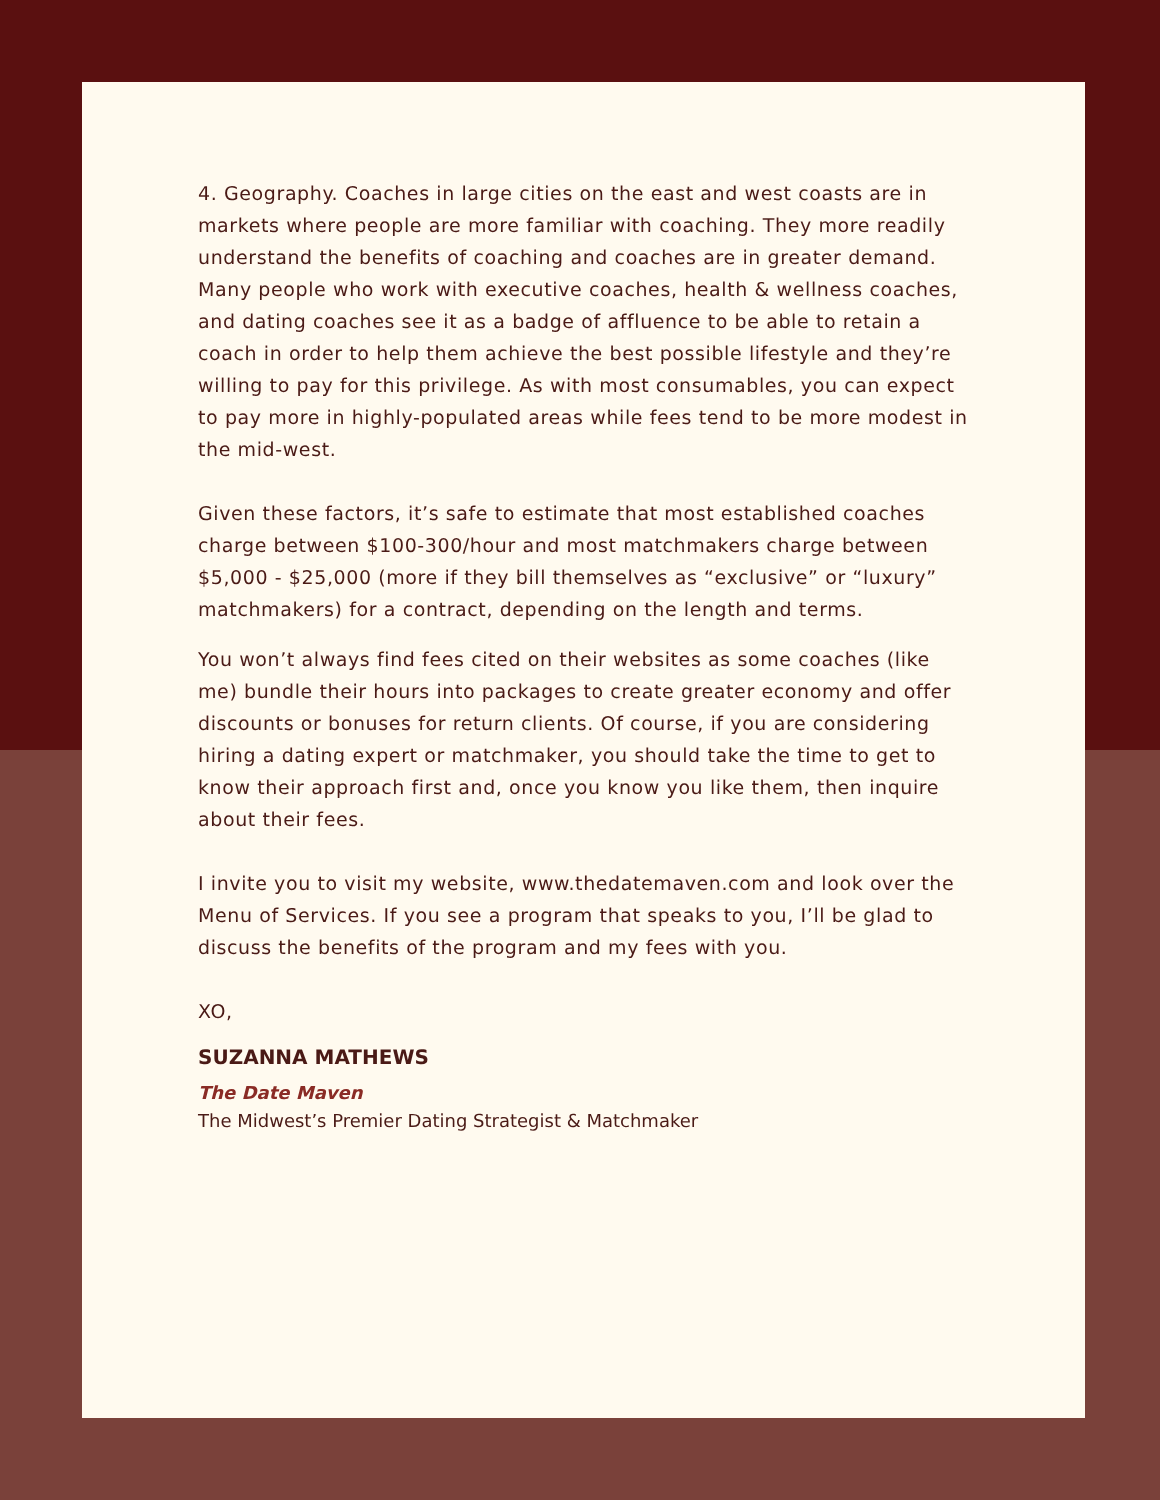4. Geography. Coaches in large cities on the east and west coasts are in markets where people are more familiar with coaching. They more readily understand the benefits of coaching and coaches are in greater demand. Many people who work with executive coaches, health & wellness coaches, and dating coaches see it as a badge of affluence to be able to retain a coach in order to help them achieve the best possible lifestyle and they’re willing to pay for this privilege. As with most consumables, you can expect to pay more in highly-populated areas while fees tend to be more modest in the mid-west.
Given these factors, it’s safe to estimate that most established coaches charge between $100-300/hour and most matchmakers charge between $5,000 - $25,000 (more if they bill themselves as “exclusive” or “luxury” matchmakers) for a contract, depending on the length and terms.
You won’t always find fees cited on their websites as some coaches (like me) bundle their hours into packages to create greater economy and offer discounts or bonuses for return clients. Of course, if you are considering hiring a dating expert or matchmaker, you should take the time to get to know their approach first and, once you know you like them, then inquire about their fees.
I invite you to visit my website, www.thedatemaven.com and look over the Menu of Services. If you see a program that speaks to you, I’ll be glad to discuss the benefits of the program and my fees with you.
XO,
SUZANNA MATHEWS
The Date Maven
The Midwest’s Premier Dating Strategist & Matchmaker